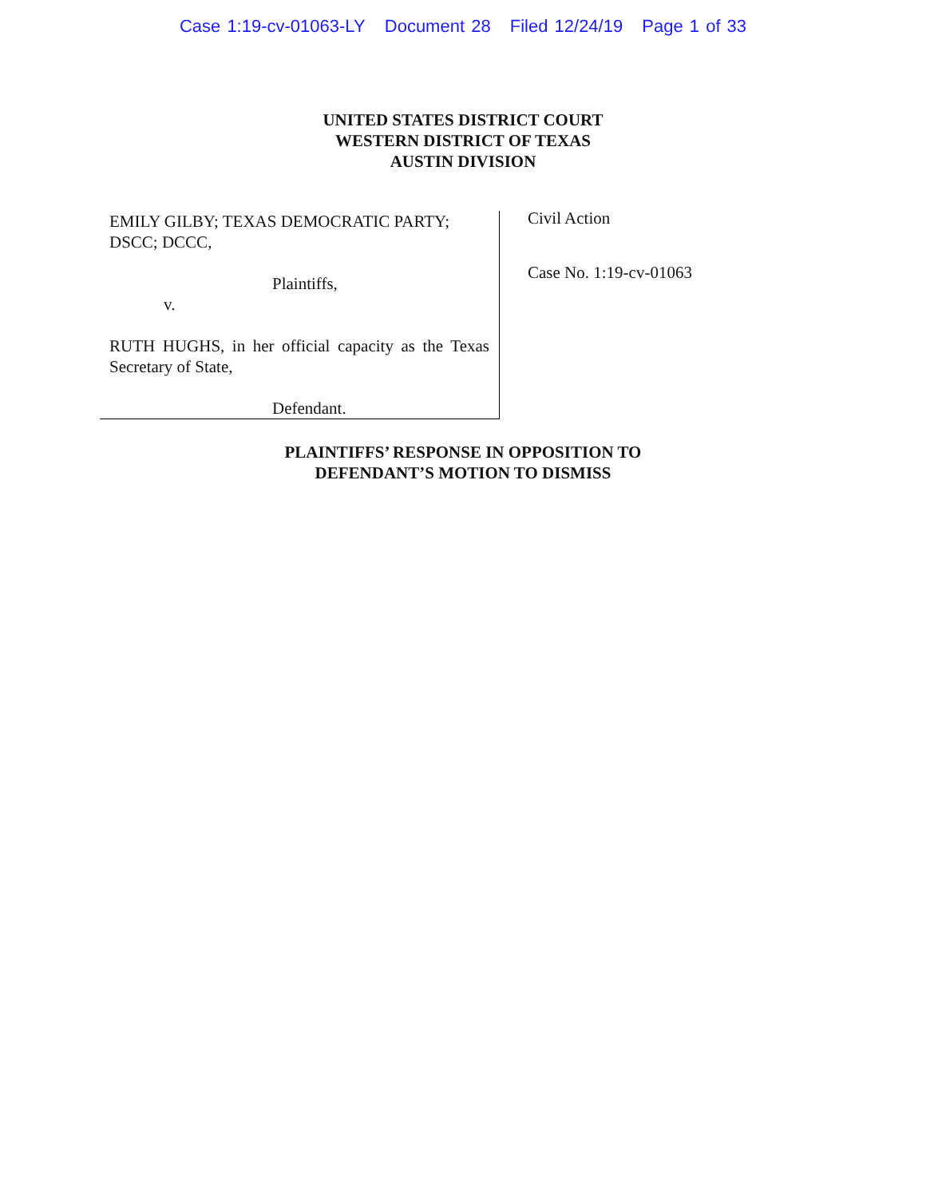Case 1:19-cv-01063-LY Document 28 Filed 12/24/19 Page 1 of 33
UNITED STATES DISTRICT COURT
WESTERN DISTRICT OF TEXAS
AUSTIN DIVISION
EMILY GILBY; TEXAS DEMOCRATIC PARTY; DSCC; DCCC,
Plaintiffs,
v.
RUTH HUGHS, in her official capacity as the Texas Secretary of State,
Defendant.
Civil Action
Case No. 1:19-cv-01063
PLAINTIFFS’ RESPONSE IN OPPOSITION TO
DEFENDANT’S MOTION TO DISMISS